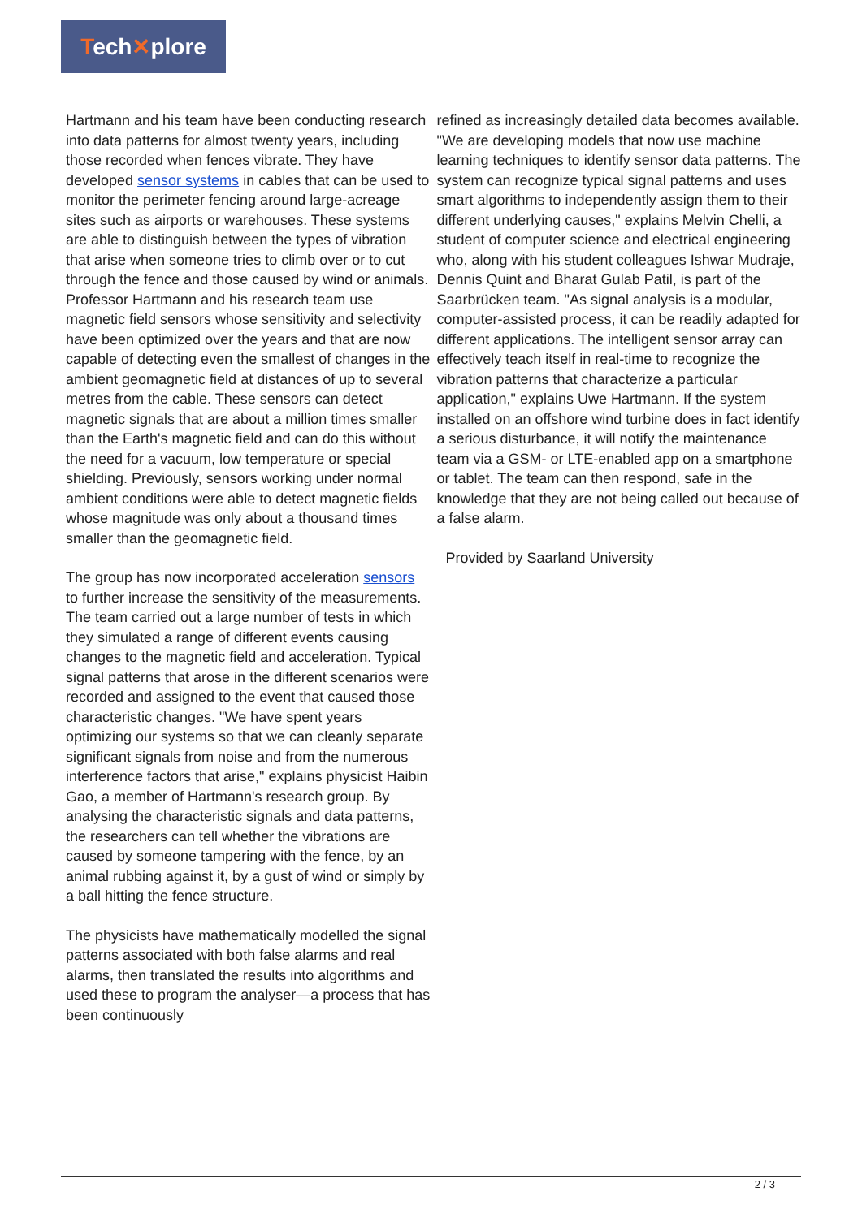Tech✕plore
Hartmann and his team have been conducting research into data patterns for almost twenty years, including those recorded when fences vibrate. They have developed sensor systems in cables that can be used to monitor the perimeter fencing around large-acreage sites such as airports or warehouses. These systems are able to distinguish between the types of vibration that arise when someone tries to climb over or to cut through the fence and those caused by wind or animals. Professor Hartmann and his research team use magnetic field sensors whose sensitivity and selectivity have been optimized over the years and that are now capable of detecting even the smallest of changes in the ambient geomagnetic field at distances of up to several metres from the cable. These sensors can detect magnetic signals that are about a million times smaller than the Earth's magnetic field and can do this without the need for a vacuum, low temperature or special shielding. Previously, sensors working under normal ambient conditions were able to detect magnetic fields whose magnitude was only about a thousand times smaller than the geomagnetic field.
The group has now incorporated acceleration sensors to further increase the sensitivity of the measurements. The team carried out a large number of tests in which they simulated a range of different events causing changes to the magnetic field and acceleration. Typical signal patterns that arose in the different scenarios were recorded and assigned to the event that caused those characteristic changes. "We have spent years optimizing our systems so that we can cleanly separate significant signals from noise and from the numerous interference factors that arise," explains physicist Haibin Gao, a member of Hartmann's research group. By analysing the characteristic signals and data patterns, the researchers can tell whether the vibrations are caused by someone tampering with the fence, by an animal rubbing against it, by a gust of wind or simply by a ball hitting the fence structure.
The physicists have mathematically modelled the signal patterns associated with both false alarms and real alarms, then translated the results into algorithms and used these to program the analyser—a process that has been continuously
refined as increasingly detailed data becomes available. "We are developing models that now use machine learning techniques to identify sensor data patterns. The system can recognize typical signal patterns and uses smart algorithms to independently assign them to their different underlying causes," explains Melvin Chelli, a student of computer science and electrical engineering who, along with his student colleagues Ishwar Mudraje, Dennis Quint and Bharat Gulab Patil, is part of the Saarbrücken team. "As signal analysis is a modular, computer-assisted process, it can be readily adapted for different applications. The intelligent sensor array can effectively teach itself in real-time to recognize the vibration patterns that characterize a particular application," explains Uwe Hartmann. If the system installed on an offshore wind turbine does in fact identify a serious disturbance, it will notify the maintenance team via a GSM- or LTE-enabled app on a smartphone or tablet. The team can then respond, safe in the knowledge that they are not being called out because of a false alarm.
Provided by Saarland University
2 / 3